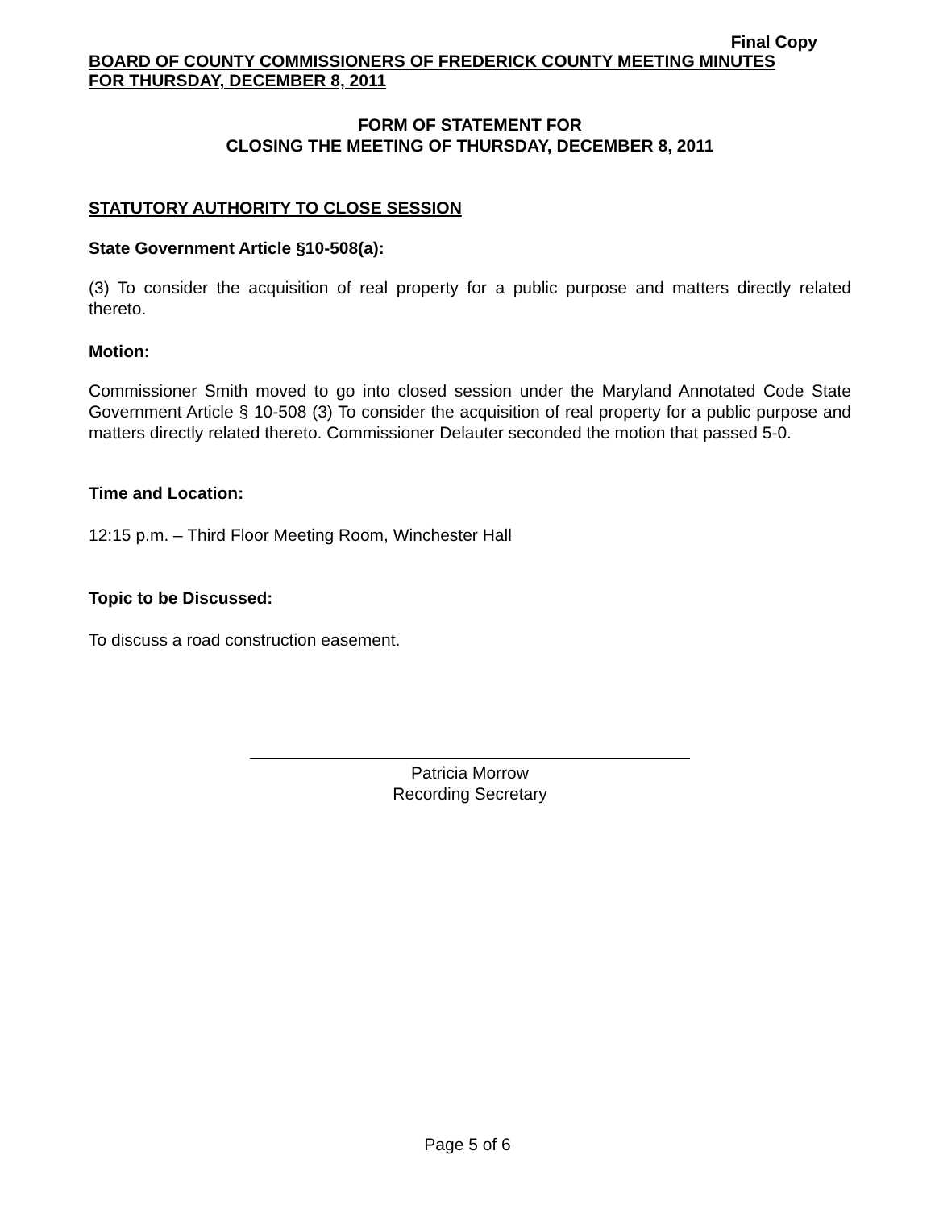Final Copy
BOARD OF COUNTY COMMISSIONERS OF FREDERICK COUNTY MEETING MINUTES
FOR THURSDAY, DECEMBER 8, 2011
FORM OF STATEMENT FOR
CLOSING THE MEETING OF THURSDAY, DECEMBER 8, 2011
STATUTORY AUTHORITY TO CLOSE SESSION
State Government Article §10-508(a):
(3) To consider the acquisition of real property for a public purpose and matters directly related thereto.
Motion:
Commissioner Smith moved to go into closed session under the Maryland Annotated Code State Government Article § 10-508 (3) To consider the acquisition of real property for a public purpose and matters directly related thereto. Commissioner Delauter seconded the motion that passed 5-0.
Time and Location:
12:15 p.m. – Third Floor Meeting Room, Winchester Hall
Topic to be Discussed:
To discuss a road construction easement.
Patricia Morrow
Recording Secretary
Page 5 of 6